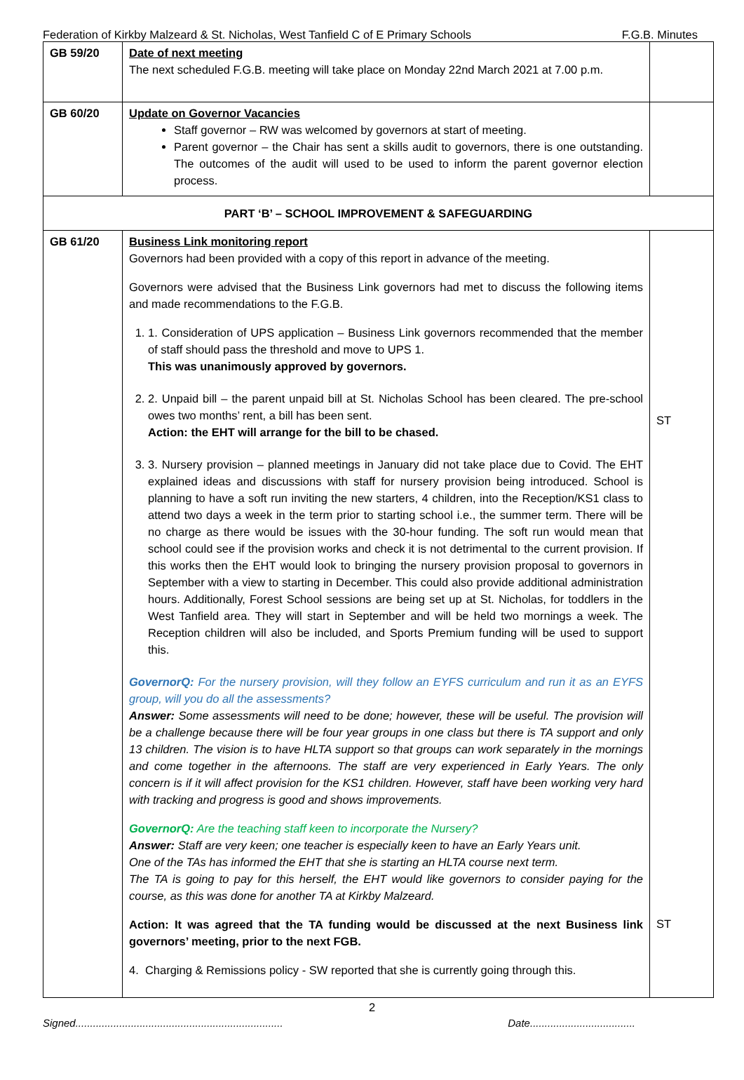Federation of Kirkby Malzeard & St. Nicholas, West Tanfield C of E Primary Schools F.G.B. Minutes
| GB 59/20 | Date of next meeting The next scheduled F.G.B. meeting will take place on Monday 22nd March 2021 at 7.00 p.m. | |
| GB 60/20 | Update on Governor Vacancies Staff governor – RW was welcomed by governors at start of meeting. Parent governor – the Chair has sent a skills audit to governors, there is one outstanding. The outcomes of the audit will used to be used to inform the parent governor election process. | |
| PART ‘B’ – SCHOOL IMPROVEMENT & SAFEGUARDING | | |
| GB 61/20 | Business Link monitoring report Governors had been provided with a copy of this report in advance of the meeting. Governors were advised that the Business Link governors had met to discuss the following items and made recommendations to the F.G.B. 1. 1. Consideration of UPS application – Business Link governors recommended that the member of staff should pass the threshold and move to UPS 1. This was unanimously approved by governors. 2. 2. Unpaid bill – the parent unpaid bill at St. Nicholas School has been cleared. The pre-school owes two months’ rent, a bill has been sent. Action: the EHT will arrange for the bill to be chased. 3. 3. Nursery provision – planned meetings in January did not take place due to Covid. The EHT explained ideas and discussions with staff for nursery provision being introduced. School is planning to have a soft run inviting the new starters, 4 children, into the Reception/KS1 class to attend two days a week in the term prior to starting school i.e., the summer term. There will be no charge as there would be issues with the 30-hour funding. The soft run would mean that school could see if the provision works and check it is not detrimental to the current provision. If this works then the EHT would look to bringing the nursery provision proposal to governors in September with a view to starting in December. This could also provide additional administration hours. Additionally, Forest School sessions are being set up at St. Nicholas, for toddlers in the West Tanfield area. They will start in September and will be held two mornings a week. The Reception children will also be included, and Sports Premium funding will be used to support this. GovernorQ: For the nursery provision, will they follow an EYFS curriculum and run it as an EYFS group, will you do all the assessments? Answer: Some assessments will need to be done; however, these will be useful. The provision will be a challenge because there will be four year groups in one class but there is TA support and only 13 children. The vision is to have HLTA support so that groups can work separately in the mornings and come together in the afternoons. The staff are very experienced in Early Years. The only concern is if it will affect provision for the KS1 children. However, staff have been working very hard with tracking and progress is good and shows improvements. GovernorQ: Are the teaching staff keen to incorporate the Nursery? Answer: Staff are very keen; one teacher is especially keen to have an Early Years unit. One of the TAs has informed the EHT that she is starting an HLTA course next term. The TA is going to pay for this herself, the EHT would like governors to consider paying for the course, as this was done for another TA at Kirkby Malzeard. Action: It was agreed that the TA funding would be discussed at the next Business link governors’ meeting, prior to the next FGB. 4. Charging & Remissions policy - SW reported that she is currently going through this. | ST ST |
2
Signed....................................................................... Date....................................